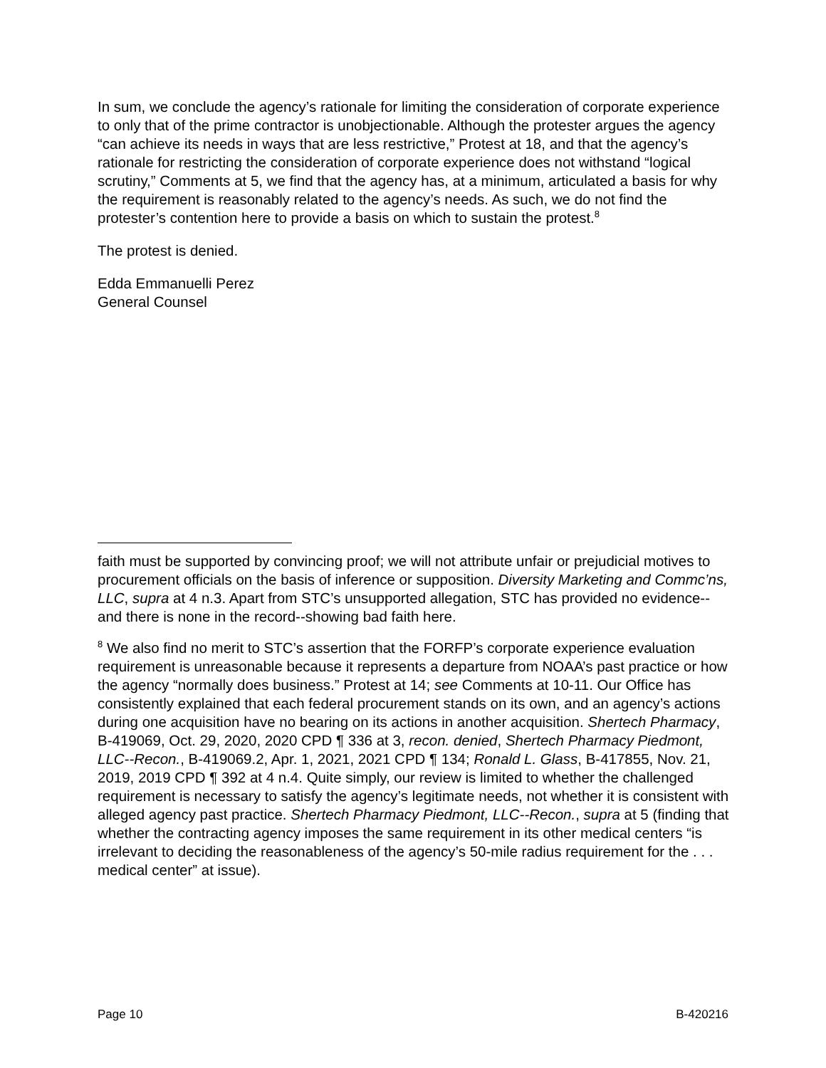In sum, we conclude the agency’s rationale for limiting the consideration of corporate experience to only that of the prime contractor is unobjectionable. Although the protester argues the agency “can achieve its needs in ways that are less restrictive,” Protest at 18, and that the agency’s rationale for restricting the consideration of corporate experience does not withstand “logical scrutiny,” Comments at 5, we find that the agency has, at a minimum, articulated a basis for why the requirement is reasonably related to the agency’s needs. As such, we do not find the protester’s contention here to provide a basis on which to sustain the protest.<sup>8</sup>
The protest is denied.
Edda Emmanuelli Perez
General Counsel
faith must be supported by convincing proof; we will not attribute unfair or prejudicial motives to procurement officials on the basis of inference or supposition. Diversity Marketing and Commc’ns, LLC, supra at 4 n.3. Apart from STC’s unsupported allegation, STC has provided no evidence--and there is none in the record--showing bad faith here.
<sup>8</sup> We also find no merit to STC’s assertion that the FORFP’s corporate experience evaluation requirement is unreasonable because it represents a departure from NOAA’s past practice or how the agency “normally does business.” Protest at 14; see Comments at 10-11. Our Office has consistently explained that each federal procurement stands on its own, and an agency’s actions during one acquisition have no bearing on its actions in another acquisition. Shertech Pharmacy, B-419069, Oct. 29, 2020, 2020 CPD ¶ 336 at 3, recon. denied, Shertech Pharmacy Piedmont, LLC--Recon., B-419069.2, Apr. 1, 2021, 2021 CPD ¶ 134; Ronald L. Glass, B-417855, Nov. 21, 2019, 2019 CPD ¶ 392 at 4 n.4. Quite simply, our review is limited to whether the challenged requirement is necessary to satisfy the agency’s legitimate needs, not whether it is consistent with alleged agency past practice. Shertech Pharmacy Piedmont, LLC--Recon., supra at 5 (finding that whether the contracting agency imposes the same requirement in its other medical centers “is irrelevant to deciding the reasonableness of the agency’s 50-mile radius requirement for the . . . medical center” at issue).
Page 10 B-420216